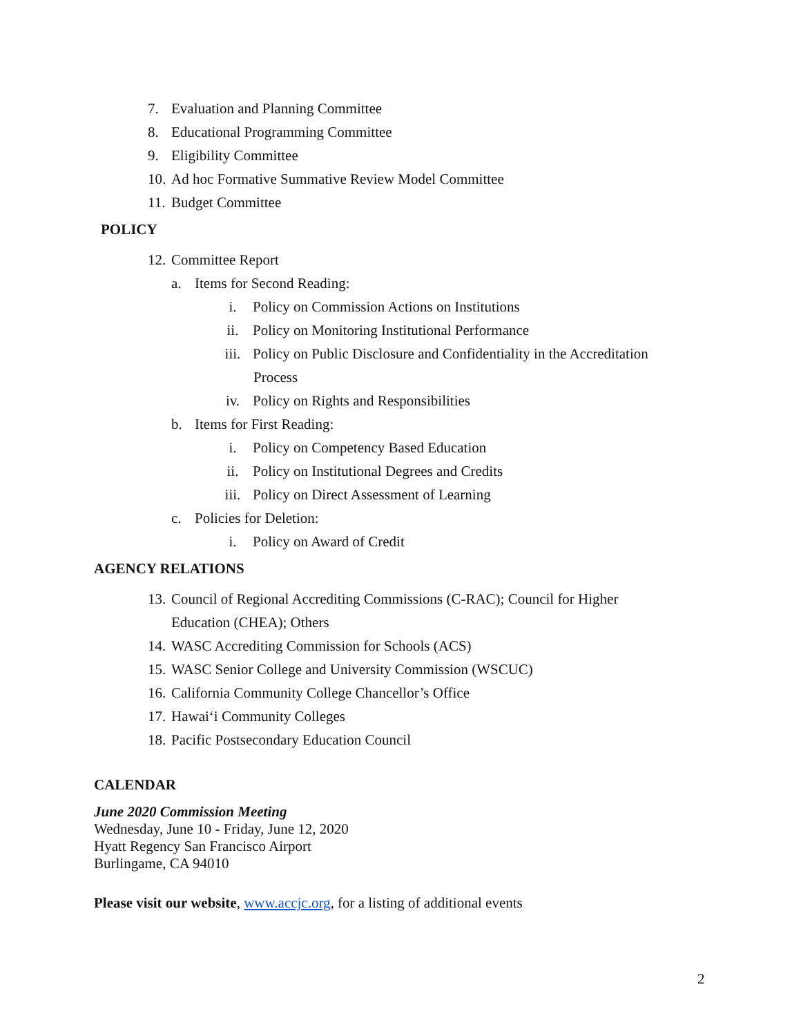7. Evaluation and Planning Committee
8. Educational Programming Committee
9. Eligibility Committee
10. Ad hoc Formative Summative Review Model Committee
11. Budget Committee
POLICY
12. Committee Report
a. Items for Second Reading:
i. Policy on Commission Actions on Institutions
ii. Policy on Monitoring Institutional Performance
iii. Policy on Public Disclosure and Confidentiality in the Accreditation
Process
iv. Policy on Rights and Responsibilities
b. Items for First Reading:
i. Policy on Competency Based Education
ii. Policy on Institutional Degrees and Credits
iii. Policy on Direct Assessment of Learning
c. Policies for Deletion:
i. Policy on Award of Credit
AGENCY RELATIONS
13. Council of Regional Accrediting Commissions (C-RAC); Council for Higher
Education (CHEA); Others
14. WASC Accrediting Commission for Schools (ACS)
15. WASC Senior College and University Commission (WSCUC)
16. California Community College Chancellor’s Office
17. Hawai‘i Community Colleges
18. Pacific Postsecondary Education Council
CALENDAR
June 2020 Commission Meeting
Wednesday, June 10 - Friday, June 12, 2020
Hyatt Regency San Francisco Airport
Burlingame, CA 94010
Please visit our website, www.accjc.org, for a listing of additional events
2